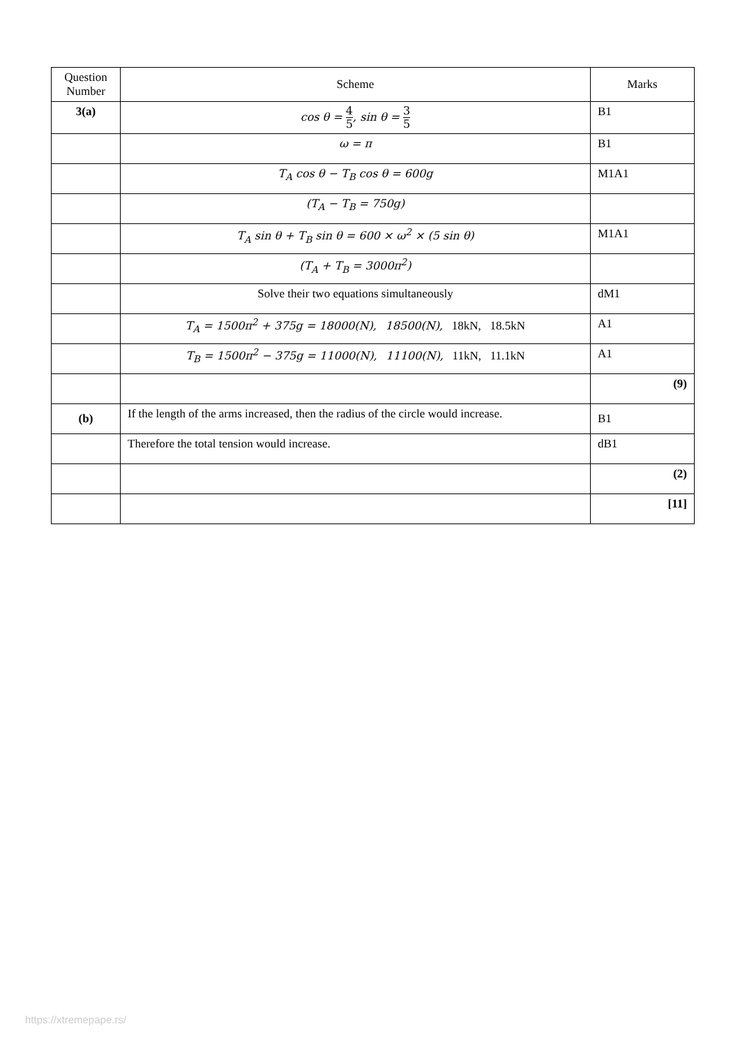| Question Number | Scheme | Marks |
| --- | --- | --- |
| 3(a) | cos θ = 4 5 , sin θ = 3 5 | B1 |
| | ω = π | B1 |
| | T<sub>A</sub> cos θ − T<sub>B</sub> cos θ = 600g | M1A1 |
| | (T<sub>A</sub> − T<sub>B</sub> = 750g) | |
| | T<sub>A</sub> sin θ + T<sub>B</sub> sin θ = 600 × ω<sup>2</sup> × (5 sin θ) | M1A1 |
| | (T<sub>A</sub> + T<sub>B</sub> = 3000π<sup>2</sup>) | |
| | Solve their two equations simultaneously | dM1 |
| | T<sub>A</sub> = 1500π<sup>2</sup> + 375g = 18000(N), 18500(N), 18kN, 18.5kN | A1 |
| | T<sub>B</sub> = 1500π<sup>2</sup> − 375g = 11000(N), 11100(N), 11kN, 11.1kN | A1 |
| | | (9) |
| (b) | If the length of the arms increased, then the radius of the circle would increase. | B1 |
| | Therefore the total tension would increase. | dB1 |
| | | (2) |
| | | [11] |
https://xtremepape.rs/